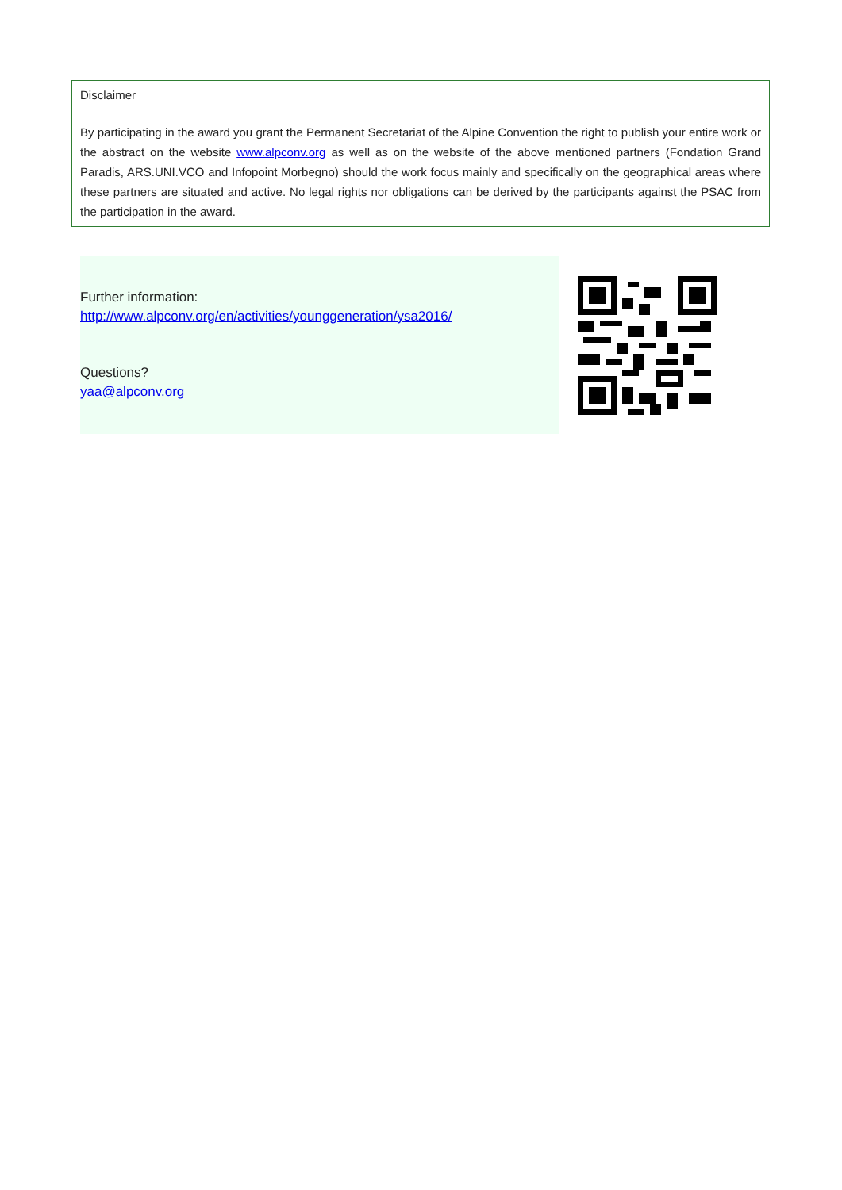Disclaimer
By participating in the award you grant the Permanent Secretariat of the Alpine Convention the right to publish your entire work or the abstract on the website www.alpconv.org as well as on the website of the above mentioned partners (Fondation Grand Paradis, ARS.UNI.VCO and Infopoint Morbegno) should the work focus mainly and specifically on the geographical areas where these partners are situated and active. No legal rights nor obligations can be derived by the participants against the PSAC from the participation in the award.
Further information:
http://www.alpconv.org/en/activities/younggeneration/ysa2016/
Questions?
yaa@alpconv.org